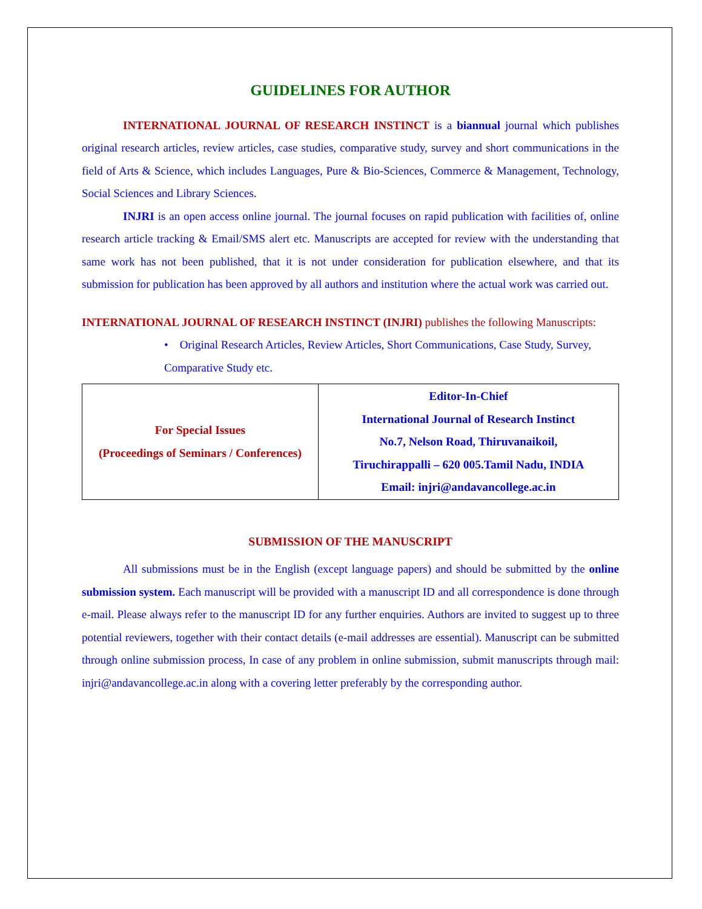GUIDELINES FOR AUTHOR
INTERNATIONAL JOURNAL OF RESEARCH INSTINCT is a biannual journal which publishes original research articles, review articles, case studies, comparative study, survey and short communications in the field of Arts & Science, which includes Languages, Pure & Bio-Sciences, Commerce & Management, Technology, Social Sciences and Library Sciences.
INJRI is an open access online journal. The journal focuses on rapid publication with facilities of, online research article tracking & Email/SMS alert etc. Manuscripts are accepted for review with the understanding that same work has not been published, that it is not under consideration for publication elsewhere, and that its submission for publication has been approved by all authors and institution where the actual work was carried out.
INTERNATIONAL JOURNAL OF RESEARCH INSTINCT (INJRI) publishes the following Manuscripts:
• Original Research Articles, Review Articles, Short Communications, Case Study, Survey, Comparative Study etc.
| For Special Issues (Proceedings of Seminars / Conferences) | Editor-In-Chief International Journal of Research Instinct No.7, Nelson Road, Thiruvanaikoil, Tiruchirappalli – 620 005.Tamil Nadu, INDIA Email: injri@andavancollege.ac.in |
SUBMISSION OF THE MANUSCRIPT
All submissions must be in the English (except language papers) and should be submitted by the online submission system. Each manuscript will be provided with a manuscript ID and all correspondence is done through e-mail. Please always refer to the manuscript ID for any further enquiries. Authors are invited to suggest up to three potential reviewers, together with their contact details (e-mail addresses are essential). Manuscript can be submitted through online submission process, In case of any problem in online submission, submit manuscripts through mail: injri@andavancollege.ac.in along with a covering letter preferably by the corresponding author.